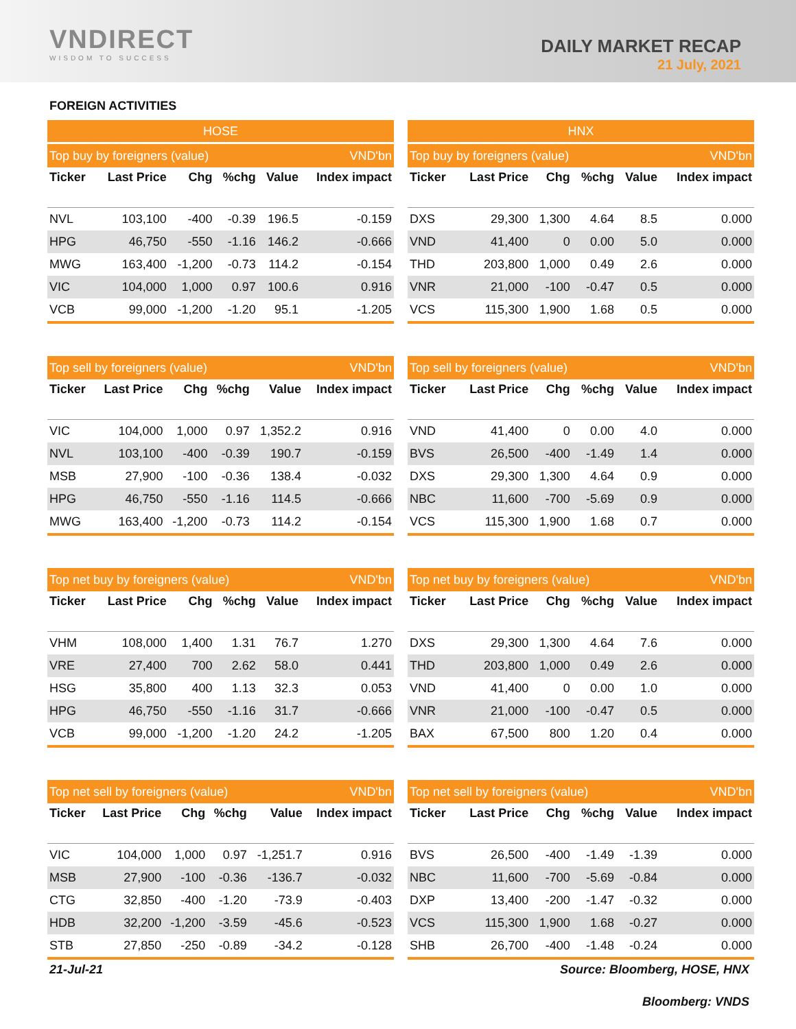VNDIRECT
WISDOM TO SUCCESS
DAILY MARKET RECAP
21 July, 2021
FOREIGN ACTIVITIES
| HOSE | | | | | |
| --- | --- | --- | --- | --- | --- |
| Top buy by foreigners (value) | | | | | VND'bn |
| Ticker | Last Price | Chg | %chg | Value | Index impact |
| NVL | 103,100 | -400 | -0.39 | 196.5 | -0.159 |
| HPG | 46,750 | -550 | -1.16 | 146.2 | -0.666 |
| MWG | 163,400 | -1,200 | -0.73 | 114.2 | -0.154 |
| VIC | 104,000 | 1,000 | 0.97 | 100.6 | 0.916 |
| VCB | 99,000 | -1,200 | -1.20 | 95.1 | -1.205 |
| HNX | | | | | |
| --- | --- | --- | --- | --- | --- |
| Top buy by foreigners (value) | | | | | VND'bn |
| Ticker | Last Price | Chg | %chg | Value | Index impact |
| DXS | 29,300 | 1,300 | 4.64 | 8.5 | 0.000 |
| VND | 41,400 | 0 | 0.00 | 5.0 | 0.000 |
| THD | 203,800 | 1,000 | 0.49 | 2.6 | 0.000 |
| VNR | 21,000 | -100 | -0.47 | 0.5 | 0.000 |
| VCS | 115,300 | 1,900 | 1.68 | 0.5 | 0.000 |
| Top sell by foreigners (value) | | | | | VND'bn |
| Ticker | Last Price | Chg | %chg | Value | Index impact |
| VIC | 104,000 | 1,000 | 0.97 | 1,352.2 | 0.916 |
| NVL | 103,100 | -400 | -0.39 | 190.7 | -0.159 |
| MSB | 27,900 | -100 | -0.36 | 138.4 | -0.032 |
| HPG | 46,750 | -550 | -1.16 | 114.5 | -0.666 |
| MWG | 163,400 | -1,200 | -0.73 | 114.2 | -0.154 |
| Top sell by foreigners (value) | | | | | VND'bn |
| Ticker | Last Price | Chg | %chg | Value | Index impact |
| VND | 41,400 | 0 | 0.00 | 4.0 | 0.000 |
| BVS | 26,500 | -400 | -1.49 | 1.4 | 0.000 |
| DXS | 29,300 | 1,300 | 4.64 | 0.9 | 0.000 |
| NBC | 11,600 | -700 | -5.69 | 0.9 | 0.000 |
| VCS | 115,300 | 1,900 | 1.68 | 0.7 | 0.000 |
| Top net buy by foreigners (value) | | | | | VND'bn |
| Ticker | Last Price | Chg | %chg | Value | Index impact |
| VHM | 108,000 | 1,400 | 1.31 | 76.7 | 1.270 |
| VRE | 27,400 | 700 | 2.62 | 58.0 | 0.441 |
| HSG | 35,800 | 400 | 1.13 | 32.3 | 0.053 |
| HPG | 46,750 | -550 | -1.16 | 31.7 | -0.666 |
| VCB | 99,000 | -1,200 | -1.20 | 24.2 | -1.205 |
| Top net buy by foreigners (value) | | | | | VND'bn |
| Ticker | Last Price | Chg | %chg | Value | Index impact |
| DXS | 29,300 | 1,300 | 4.64 | 7.6 | 0.000 |
| THD | 203,800 | 1,000 | 0.49 | 2.6 | 0.000 |
| VND | 41,400 | 0 | 0.00 | 1.0 | 0.000 |
| VNR | 21,000 | -100 | -0.47 | 0.5 | 0.000 |
| BAX | 67,500 | 800 | 1.20 | 0.4 | 0.000 |
| Top net sell by foreigners (value) | | | | | VND'bn |
| Ticker | Last Price | Chg | %chg | Value | Index impact |
| VIC | 104,000 | 1,000 | 0.97 | -1,251.7 | 0.916 |
| MSB | 27,900 | -100 | -0.36 | -136.7 | -0.032 |
| CTG | 32,850 | -400 | -1.20 | -73.9 | -0.403 |
| HDB | 32,200 | -1,200 | -3.59 | -45.6 | -0.523 |
| STB | 27,850 | -250 | -0.89 | -34.2 | -0.128 |
| Top net sell by foreigners (value) | | | | | VND'bn |
| Ticker | Last Price | Chg | %chg | Value | Index impact |
| BVS | 26,500 | -400 | -1.49 | -1.39 | 0.000 |
| NBC | 11,600 | -700 | -5.69 | -0.84 | 0.000 |
| DXP | 13,400 | -200 | -1.47 | -0.32 | 0.000 |
| VCS | 115,300 | 1,900 | 1.68 | -0.27 | 0.000 |
| SHB | 26,700 | -400 | -1.48 | -0.24 | 0.000 |
21-Jul-21 Source: Bloomberg, HOSE, HNX
Bloomberg: VNDS